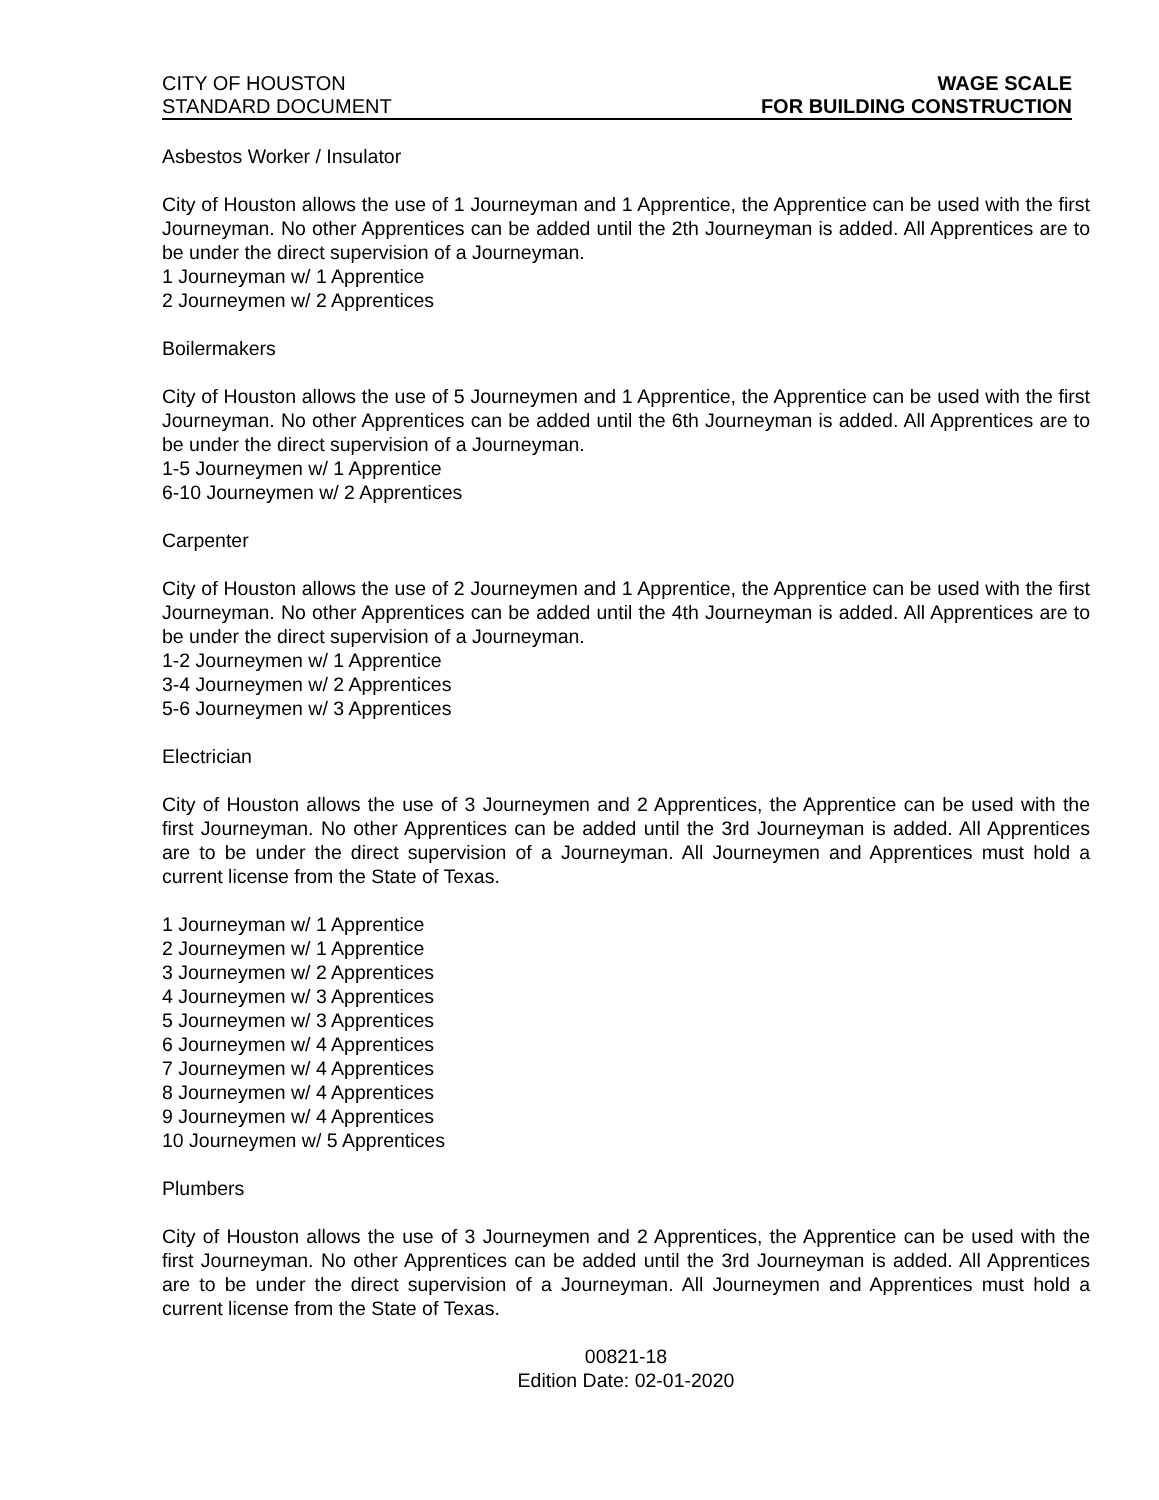CITY OF HOUSTON
STANDARD DOCUMENT
WAGE SCALE
FOR BUILDING CONSTRUCTION
Asbestos Worker / Insulator
City of Houston allows the use of 1 Journeyman and 1 Apprentice, the Apprentice can be used with the first Journeyman. No other Apprentices can be added until the 2th Journeyman is added. All Apprentices are to be under the direct supervision of a Journeyman.
1 Journeyman w/ 1 Apprentice
2 Journeymen w/ 2 Apprentices
Boilermakers
City of Houston allows the use of 5 Journeymen and 1 Apprentice, the Apprentice can be used with the first Journeyman. No other Apprentices can be added until the 6th Journeyman is added. All Apprentices are to be under the direct supervision of a Journeyman.
1-5 Journeymen w/ 1 Apprentice
6-10 Journeymen w/ 2 Apprentices
Carpenter
City of Houston allows the use of 2 Journeymen and 1 Apprentice, the Apprentice can be used with the first Journeyman. No other Apprentices can be added until the 4th Journeyman is added. All Apprentices are to be under the direct supervision of a Journeyman.
1-2 Journeymen w/ 1 Apprentice
3-4 Journeymen w/ 2 Apprentices
5-6 Journeymen w/ 3 Apprentices
Electrician
City of Houston allows the use of 3 Journeymen and 2 Apprentices, the Apprentice can be used with the first Journeyman. No other Apprentices can be added until the 3rd Journeyman is added. All Apprentices are to be under the direct supervision of a Journeyman. All Journeymen and Apprentices must hold a current license from the State of Texas.
1 Journeyman w/ 1 Apprentice
2 Journeymen w/ 1 Apprentice
3 Journeymen w/ 2 Apprentices
4 Journeymen w/ 3 Apprentices
5 Journeymen w/ 3 Apprentices
6 Journeymen w/ 4 Apprentices
7 Journeymen w/ 4 Apprentices
8 Journeymen w/ 4 Apprentices
9 Journeymen w/ 4 Apprentices
10 Journeymen w/ 5 Apprentices
Plumbers
City of Houston allows the use of 3 Journeymen and 2 Apprentices, the Apprentice can be used with the first Journeyman. No other Apprentices can be added until the 3rd Journeyman is added. All Apprentices are to be under the direct supervision of a Journeyman. All Journeymen and Apprentices must hold a current license from the State of Texas.
00821-18
Edition Date: 02-01-2020